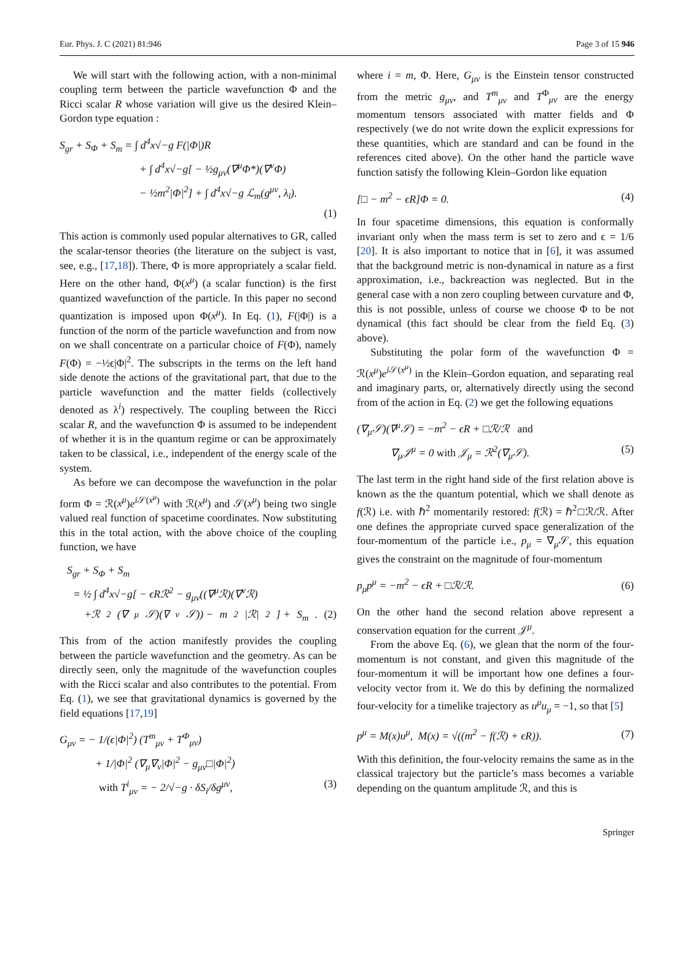Eur. Phys. J. C (2021) 81:946 Page 3 of 15 946
We will start with the following action, with a non-minimal coupling term between the particle wavefunction Φ and the Ricci scalar R whose variation will give us the desired Klein–Gordon type equation :
S<sub>gr</sub> + S<sub>Φ</sub> + S<sub>m</sub> = ∫ d<sup>4</sup>x√−g F(|Φ|)R
+ ∫ d<sup>4</sup>x√−g[ − ½g<sub>μν</sub>(∇<sup>μ</sup>Φ*)(∇<sup>ν</sup>Φ)
− ½m<sup>2</sup>|Φ|<sup>2</sup>] + ∫ d<sup>4</sup>x√−g ℒ<sub>m</sub>(g<sup>μν</sup>, λ<sub>i</sub>).
(1)
This action is commonly used popular alternatives to GR, called the scalar-tensor theories (the literature on the subject is vast, see, e.g., [17,18]). There, Φ is more appropriately a scalar field. Here on the other hand, Φ(x<sup>μ</sup>) (a scalar function) is the first quantized wavefunction of the particle. In this paper no second quantization is imposed upon Φ(x<sup>μ</sup>). In Eq. (1), F(|Φ|) is a function of the norm of the particle wavefunction and from now on we shall concentrate on a particular choice of F(Φ), namely F(Φ) = −½ϵ|Φ|<sup>2</sup>. The subscripts in the terms on the left hand side denote the actions of the gravitational part, that due to the particle wavefunction and the matter fields (collectively denoted as λ<sup>i</sup>) respectively. The coupling between the Ricci scalar R, and the wavefunction Φ is assumed to be independent of whether it is in the quantum regime or can be approximately taken to be classical, i.e., independent of the energy scale of the system.
As before we can decompose the wavefunction in the polar form Φ = ℛ(x<sup>μ</sup>)e<sup>i 𝒮(x<sup>μ</sup>)</sup> with ℛ(x<sup>μ</sup>) and 𝒮(x<sup>μ</sup>) being two single valued real function of spacetime coordinates. Now substituting this in the total action, with the above choice of the coupling function, we have
S<sub>gr</sub> + S<sub>Φ</sub> + S<sub>m</sub>
= ½ ∫ d<sup>4</sup>x√−g[ − ϵRℛ<sup>2</sup> − g<sub>μν</sub>((∇<sup>μ</sup>ℛ)(∇<sup>ν</sup>ℛ)
+ℛ<sup>2</sup>(∇<sup>μ</sup>𝒮)(∇<sup>ν</sup>𝒮)) − m<sup>2</sup>|ℛ|<sup>2</sup>] + S<sub>m</sub>. (2)
This from of the action manifestly provides the coupling between the particle wavefunction and the geometry. As can be directly seen, only the magnitude of the wavefunction couples with the Ricci scalar and also contributes to the potential. From Eq. (1), we see that gravitational dynamics is governed by the field equations [17,19]
G<sub>μν</sub> = − 1/(ϵ|Φ|<sup>2</sup>) (T<sup>m</sup><sub>μν</sub> + T<sup>Φ</sup><sub>μν</sub>)
+ 1/|Φ|<sup>2</sup> (∇<sub>μ</sub>∇<sub>ν</sub>|Φ|<sup>2</sup> − g<sub>μν</sub>□|Φ|<sup>2</sup>)
with T<sup>i</sup><sub>μν</sub> = − 2/√−g · δS<sub>i</sub>/δg<sup>μν</sup>, (3)
where i = m, Φ. Here, G<sub>μν</sub> is the Einstein tensor constructed from the metric g<sub>μν</sub>, and T<sup>m</sup><sub>μν</sub> and T<sup>Φ</sup><sub>μν</sub> are the energy momentum tensors associated with matter fields and Φ respectively (we do not write down the explicit expressions for these quantities, which are standard and can be found in the references cited above). On the other hand the particle wave function satisfy the following Klein–Gordon like equation
[□ − m<sup>2</sup> − ϵR]Φ = 0. (4)
In four spacetime dimensions, this equation is conformally invariant only when the mass term is set to zero and ϵ = 1/6 [20]. It is also important to notice that in [6], it was assumed that the background metric is non-dynamical in nature as a first approximation, i.e., backreaction was neglected. But in the general case with a non zero coupling between curvature and Φ, this is not possible, unless of course we choose Φ to be not dynamical (this fact should be clear from the field Eq. (3) above).
Substituting the polar form of the wavefunction Φ = ℛ(x<sup>μ</sup>)e<sup>i 𝒮(x<sup>μ</sup>)</sup> in the Klein–Gordon equation, and separating real and imaginary parts, or, alternatively directly using the second from of the action in Eq. (2) we get the following equations
(∇<sub>μ</sub>𝒮)(∇<sup>μ</sup>𝒮) = −m<sup>2</sup> − ϵR + □ℛ/ℛ and
∇<sub>μ</sub>𝒥<sup>μ</sup> = 0 with 𝒥<sub>μ</sub> = ℛ<sup>2</sup>(∇<sub>μ</sub>𝒮). (5)
The last term in the right hand side of the first relation above is known as the the quantum potential, which we shall denote as f(ℛ) i.e. with ℏ<sup>2</sup> momentarily restored: f(ℛ) = ℏ<sup>2</sup>□ℛ/ℛ. After one defines the appropriate curved space generalization of the four-momentum of the particle i.e., p<sub>μ</sub> = ∇<sub>μ</sub>𝒮, this equation gives the constraint on the magnitude of four-momentum
p<sub>μ</sub>p<sup>μ</sup> = −m<sup>2</sup> − ϵR + □ℛ/ℛ. (6)
On the other hand the second relation above represent a conservation equation for the current 𝒥<sup>μ</sup>.
From the above Eq. (6), we glean that the norm of the four-momentum is not constant, and given this magnitude of the four-momentum it will be important how one defines a four-velocity vector from it. We do this by defining the normalized four-velocity for a timelike trajectory as u<sup>μ</sup>u<sub>μ</sub> = −1, so that [5]
p<sup>μ</sup> = M(x)u<sup>μ</sup>, M(x) = √((m<sup>2</sup> − f(ℛ) + ϵR)). (7)
With this definition, the four-velocity remains the same as in the classical trajectory but the particle’s mass becomes a variable depending on the quantum amplitude ℛ, and this is
Springer